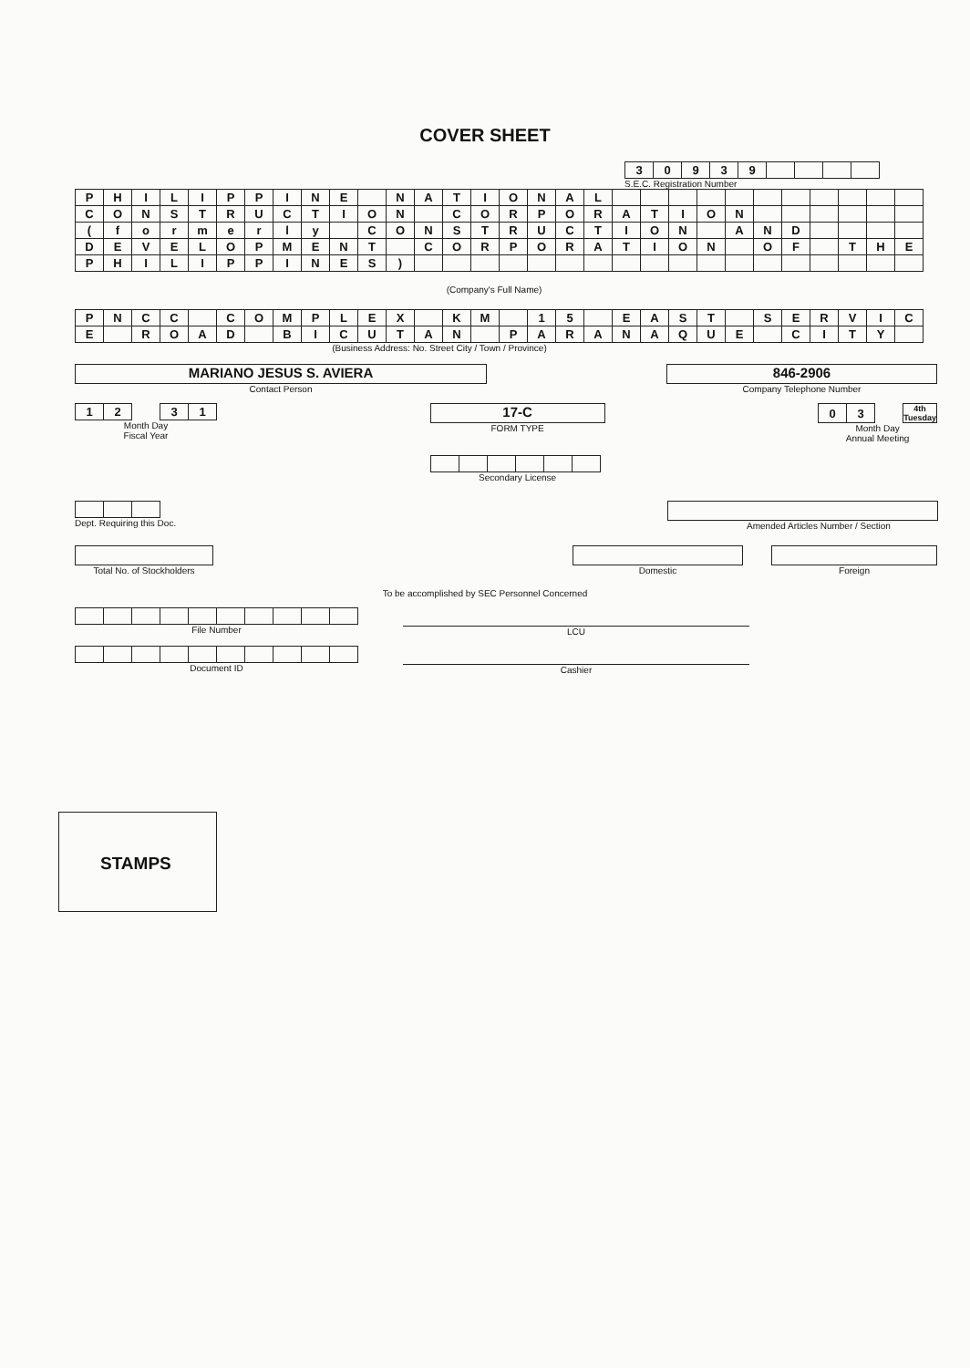COVER SHEET
| 3 | 0 | 9 | 3 | 9 | | | | |
S.E.C. Registration Number
| P | H | I | L | I | P | P | I | N | E | | N | A | T | I | O | N | A | L | | | | | | | | | | | |
| C | O | N | S | T | R | U | C | T | I | O | N | | C | O | R | P | O | R | A | T | I | O | N | | | | | | |
| ( | f | o | r | m | e | r | l | y | | C | O | N | S | T | R | U | C | T | I | O | N | | A | N | D | | | | |
| D | E | V | E | L | O | P | M | E | N | T | | C | O | R | P | O | R | A | T | I | O | N | | O | F | | T | H | E |
| P | H | I | L | I | P | P | I | N | E | S | ) | | | | | | | | | | | | | | | | | | |
(Company's Full Name)
| P | N | C | C | | C | O | M | P | L | E | X | | K | M | | 1 | 5 | | E | A | S | T | | S | E | R | V | I | C |
| E | | R | O | A | D | | B | I | C | U | T | A | N | | P | A | R | A | N | A | Q | U | E | | C | I | T | Y | |
(Business Address: No. Street City / Town / Province)
MARIANO JESUS S. AVIERA
Contact Person
846-2906
Company Telephone Number
| 1 | 2 | | 3 | 1 |
Month Day
Fiscal Year
17-C
FORM TYPE
Secondary License
| 0 | 3 | | 4th Tuesday |
Month Day
Annual Meeting
Dept. Requiring this Doc.
Amended Articles Number / Section
Total No. of Stockholders Domestic Foreign
To be accomplished by SEC Personnel Concerned
File Number LCU
Document ID Cashier
STAMPS